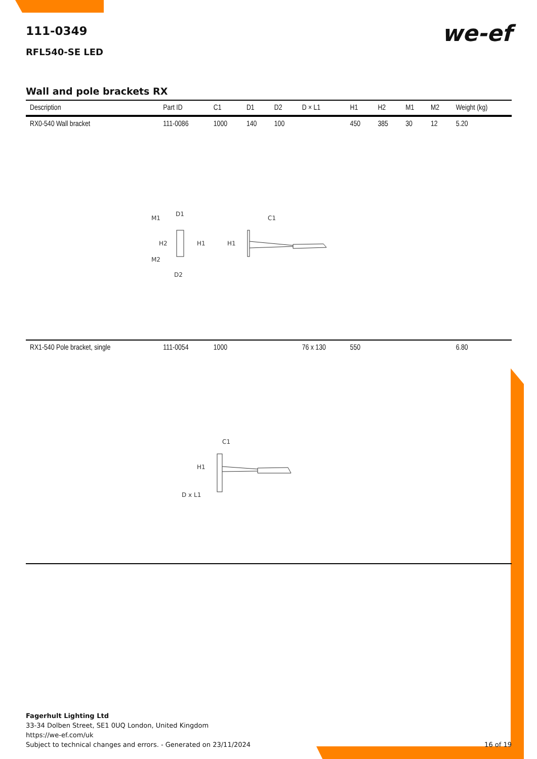we-ef
111-0349
RFL540-SE LED
Wall and pole brackets RX
| Description | Part ID | C1 | D1 | D2 | D × L1 | H1 | H2 | M1 | M2 | Weight (kg) |
| --- | --- | --- | --- | --- | --- | --- | --- | --- | --- | --- |
| RX0-540 Wall bracket | 111-0086 | 1000 | 140 | 100 | | 450 | 385 | 30 | 12 | 5.20 |
| D1 M1 H2 H1 M2 D2 H1 C1 | | | | | | | | | | |
| RX1-540 Pole bracket, single | 111-0054 | 1000 | | | 76 x 130 | 550 | | | | 6.80 |
| C1 H1 D x L1 | | | | | | | | | | |
Fagerhult Lighting Ltd
33-34 Dolben Street, SE1 0UQ London, United Kingdom
https://we-ef.com/uk
Subject to technical changes and errors. - Generated on 23/11/2024 16 of 19